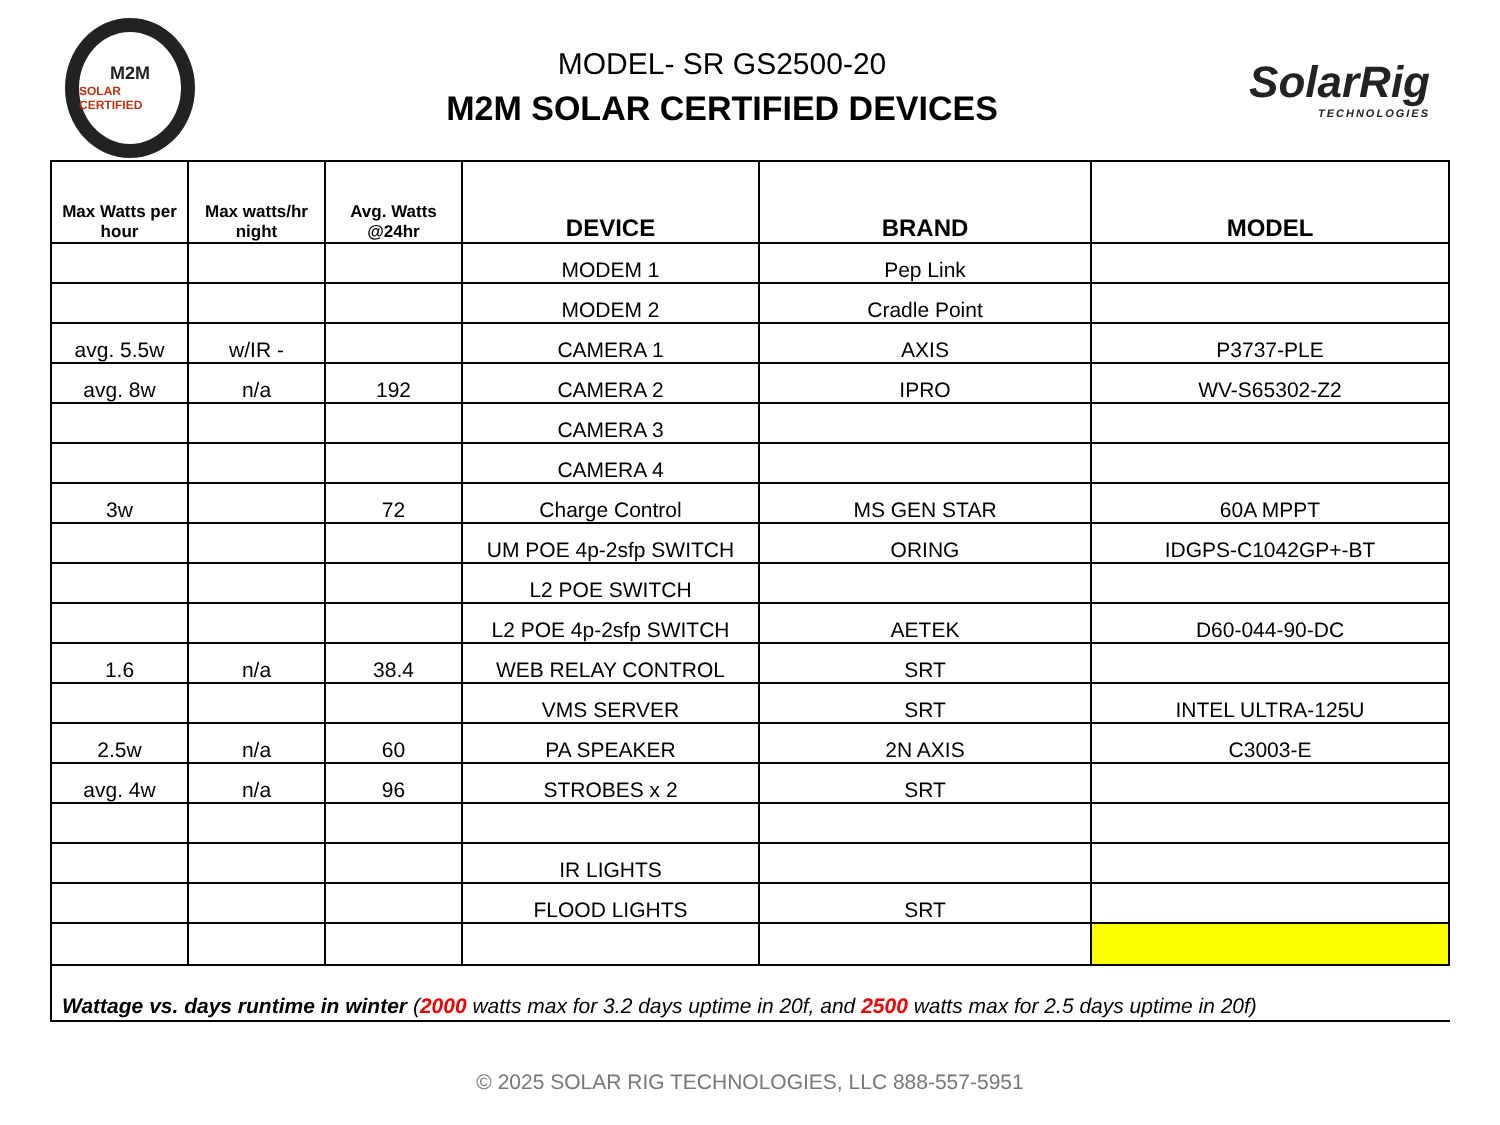M2M
SOLAR CERTIFIED
MODEL- SR GS2500-20
M2M SOLAR CERTIFIED DEVICES
SolarRig
TECHNOLOGIES
| Max Watts per hour | Max watts/hr night | Avg. Watts @24hr | DEVICE | BRAND | MODEL |
| --- | --- | --- | --- | --- | --- |
| | | | MODEM 1 | Pep Link | |
| | | | MODEM 2 | Cradle Point | |
| avg. 5.5w | w/IR - | | CAMERA 1 | AXIS | P3737-PLE |
| avg. 8w | n/a | 192 | CAMERA 2 | IPRO | WV-S65302-Z2 |
| | | | CAMERA 3 | | |
| | | | CAMERA 4 | | |
| 3w | | 72 | Charge Control | MS GEN STAR | 60A MPPT |
| | | | UM POE 4p-2sfp SWITCH | ORING | IDGPS-C1042GP+-BT |
| | | | L2 POE SWITCH | | |
| | | | L2 POE 4p-2sfp SWITCH | AETEK | D60-044-90-DC |
| 1.6 | n/a | 38.4 | WEB RELAY CONTROL | SRT | |
| | | | VMS SERVER | SRT | INTEL ULTRA-125U |
| 2.5w | n/a | 60 | PA SPEAKER | 2N AXIS | C3003-E |
| avg. 4w | n/a | 96 | STROBES x 2 | SRT | |
| | | | IR LIGHTS | | |
| | | | FLOOD LIGHTS | SRT | |
Wattage vs. days runtime in winter (2000 watts max for 3.2 days uptime in 20f, and 2500 watts max for 2.5 days uptime in 20f)
© 2025 SOLAR RIG TECHNOLOGIES, LLC 888-557-5951